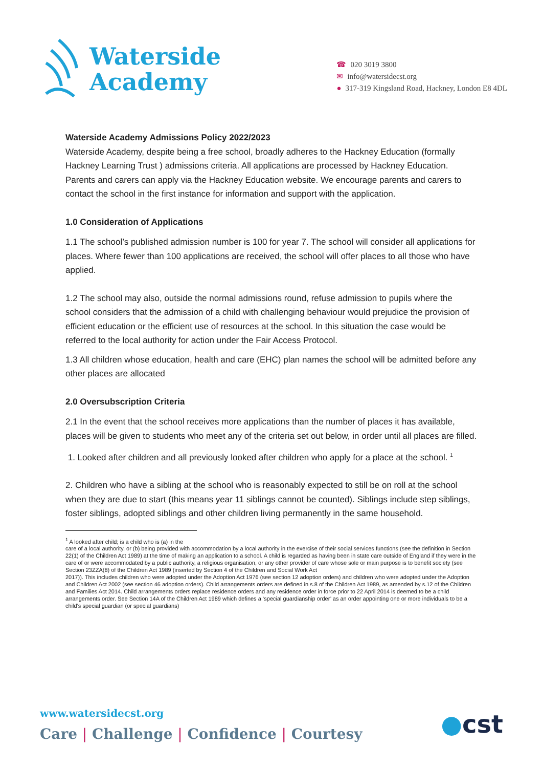Waterside
Academy
☎ 020 3019 3800
✉ info@watersidecst.org
● 317-319 Kingsland Road, Hackney, London E8 4DL
Waterside Academy Admissions Policy 2022/2023
Waterside Academy, despite being a free school, broadly adheres to the Hackney Education (formally Hackney Learning Trust ) admissions criteria. All applications are processed by Hackney Education. Parents and carers can apply via the Hackney Education website. We encourage parents and carers to contact the school in the first instance for information and support with the application.
1.0 Consideration of Applications
1.1 The school’s published admission number is 100 for year 7. The school will consider all applications for places. Where fewer than 100 applications are received, the school will offer places to all those who have applied.
1.2 The school may also, outside the normal admissions round, refuse admission to pupils where the school considers that the admission of a child with challenging behaviour would prejudice the provision of efficient education or the efficient use of resources at the school. In this situation the case would be referred to the local authority for action under the Fair Access Protocol.
1.3 All children whose education, health and care (EHC) plan names the school will be admitted before any other places are allocated
2.0 Oversubscription Criteria
2.1 In the event that the school receives more applications than the number of places it has available, places will be given to students who meet any of the criteria set out below, in order until all places are filled.
1. Looked after children and all previously looked after children who apply for a place at the school. <sup>1</sup>
2. Children who have a sibling at the school who is reasonably expected to still be on roll at the school when they are due to start (this means year 11 siblings cannot be counted). Siblings include step siblings, foster siblings, adopted siblings and other children living permanently in the same household.
<sup>1</sup> A looked after child; is a child who is (a) in the
care of a local authority, or (b) being provided with accommodation by a local authority in the exercise of their social services functions (see the definition in Section 22(1) of the Children Act 1989) at the time of making an application to a school. A child is regarded as having been in state care outside of England if they were in the care of or were accommodated by a public authority, a religious organisation, or any other provider of care whose sole or main purpose is to benefit society (see Section 23ZZA(8) of the Children Act 1989 (inserted by Section 4 of the Children and Social Work Act
2017)). This includes children who were adopted under the Adoption Act 1976 (see section 12 adoption orders) and children who were adopted under the Adoption and Children Act 2002 (see section 46 adoption orders). Child arrangements orders are defined in s.8 of the Children Act 1989, as amended by s.12 of the Children and Families Act 2014. Child arrangements orders replace residence orders and any residence order in force prior to 22 April 2014 is deemed to be a child arrangements order. See Section 14A of the Children Act 1989 which defines a ‘special guardianship order’ as an order appointing one or more individuals to be a child’s special guardian (or special guardians)
www.watersidecst.org
Care | Challenge | Confidence | Courtesy
●cst